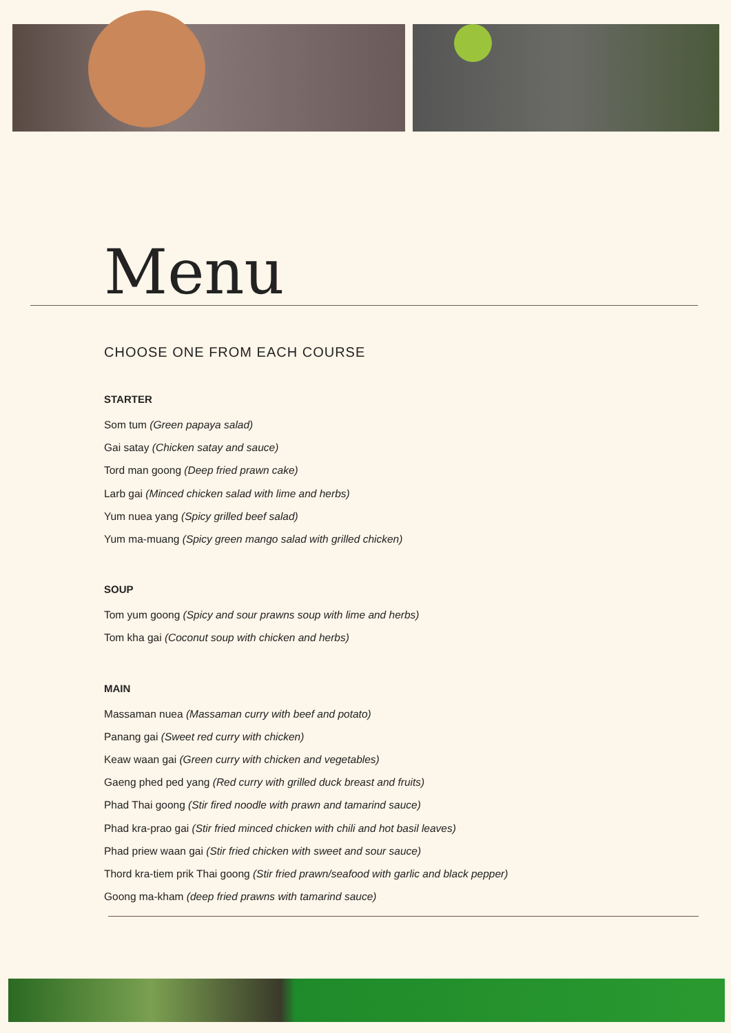Menu
CHOOSE ONE FROM EACH COURSE
STARTER
Som tum (Green papaya salad)
Gai satay (Chicken satay and sauce)
Tord man goong (Deep fried prawn cake)
Larb gai (Minced chicken salad with lime and herbs)
Yum nuea yang (Spicy grilled beef salad)
Yum ma-muang (Spicy green mango salad with grilled chicken)
SOUP
Tom yum goong (Spicy and sour prawns soup with lime and herbs)
Tom kha gai (Coconut soup with chicken and herbs)
MAIN
Massaman nuea (Massaman curry with beef and potato)
Panang gai (Sweet red curry with chicken)
Keaw waan gai (Green curry with chicken and vegetables)
Gaeng phed ped yang (Red curry with grilled duck breast and fruits)
Phad Thai goong (Stir fired noodle with prawn and tamarind sauce)
Phad kra-prao gai (Stir fried minced chicken with chili and hot basil leaves)
Phad priew waan gai (Stir fried chicken with sweet and sour sauce)
Thord kra-tiem prik Thai goong (Stir fried prawn/seafood with garlic and black pepper)
Goong ma-kham (deep fried prawns with tamarind sauce)